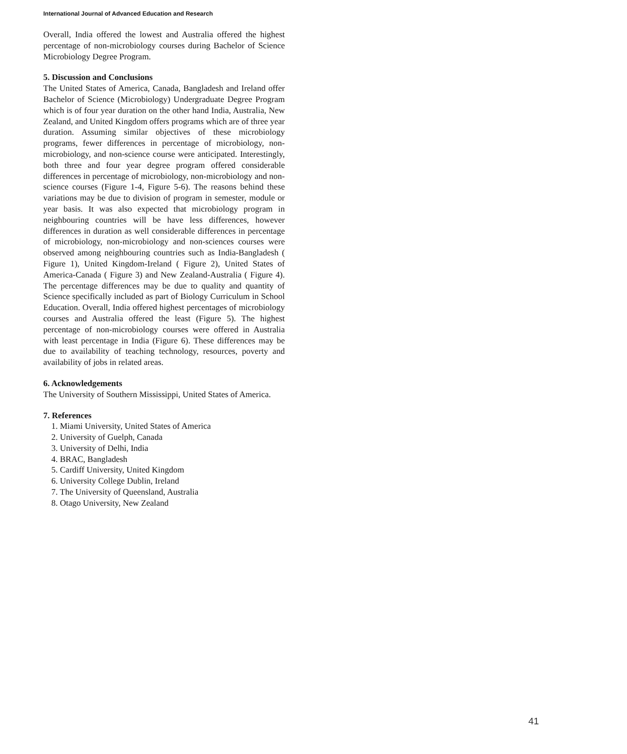International Journal of Advanced Education and Research
Overall, India offered the lowest and Australia offered the highest percentage of non-microbiology courses during Bachelor of Science Microbiology Degree Program.
5. Discussion and Conclusions
The United States of America, Canada, Bangladesh and Ireland offer Bachelor of Science (Microbiology) Undergraduate Degree Program which is of four year duration on the other hand India, Australia, New Zealand, and United Kingdom offers programs which are of three year duration. Assuming similar objectives of these microbiology programs, fewer differences in percentage of microbiology, non-microbiology, and non-science course were anticipated. Interestingly, both three and four year degree program offered considerable differences in percentage of microbiology, non-microbiology and non-science courses (Figure 1-4, Figure 5-6). The reasons behind these variations may be due to division of program in semester, module or year basis. It was also expected that microbiology program in neighbouring countries will be have less differences, however differences in duration as well considerable differences in percentage of microbiology, non-microbiology and non-sciences courses were observed among neighbouring countries such as India-Bangladesh ( Figure 1), United Kingdom-Ireland ( Figure 2), United States of America-Canada ( Figure 3) and New Zealand-Australia ( Figure 4). The percentage differences may be due to quality and quantity of Science specifically included as part of Biology Curriculum in School Education. Overall, India offered highest percentages of microbiology courses and Australia offered the least (Figure 5). The highest percentage of non-microbiology courses were offered in Australia with least percentage in India (Figure 6). These differences may be due to availability of teaching technology, resources, poverty and availability of jobs in related areas.
6. Acknowledgements
The University of Southern Mississippi, United States of America.
7. References
1. Miami University, United States of America
2. University of Guelph, Canada
3. University of Delhi, India
4. BRAC, Bangladesh
5. Cardiff University, United Kingdom
6. University College Dublin, Ireland
7. The University of Queensland, Australia
8. Otago University, New Zealand
41